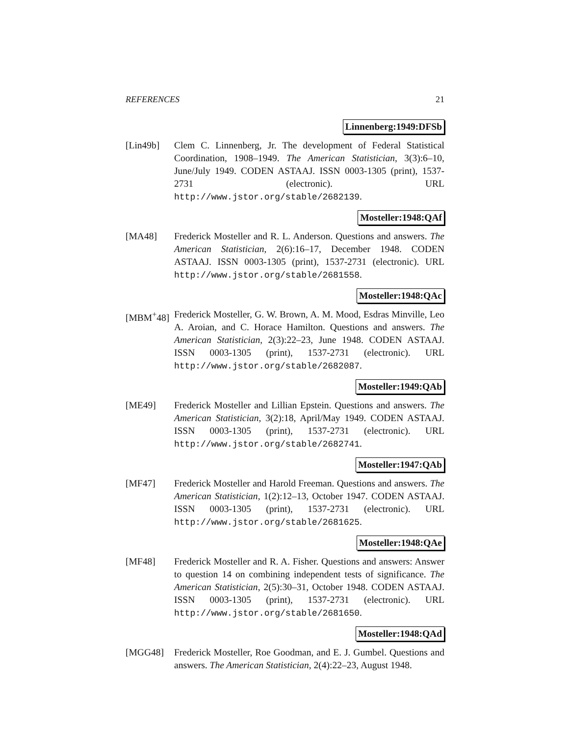REFERENCES 21
Linnenberg:1949:DFSb
[Lin49b] Clem C. Linnenberg, Jr. The development of Federal Statistical Coordination, 1908–1949. The American Statistician, 3(3):6–10, June/July 1949. CODEN ASTAAJ. ISSN 0003-1305 (print), 1537-2731 (electronic). URL http://www.jstor.org/stable/2682139.
Mosteller:1948:QAf
[MA48] Frederick Mosteller and R. L. Anderson. Questions and answers. The American Statistician, 2(6):16–17, December 1948. CODEN ASTAAJ. ISSN 0003-1305 (print), 1537-2731 (electronic). URL http://www.jstor.org/stable/2681558.
Mosteller:1948:QAc
[MBM<sup>+</sup>48] Frederick Mosteller, G. W. Brown, A. M. Mood, Esdras Minville, Leo A. Aroian, and C. Horace Hamilton. Questions and answers. The American Statistician, 2(3):22–23, June 1948. CODEN ASTAAJ. ISSN 0003-1305 (print), 1537-2731 (electronic). URL http://www.jstor.org/stable/2682087.
Mosteller:1949:QAb
[ME49] Frederick Mosteller and Lillian Epstein. Questions and answers. The American Statistician, 3(2):18, April/May 1949. CODEN ASTAAJ. ISSN 0003-1305 (print), 1537-2731 (electronic). URL http://www.jstor.org/stable/2682741.
Mosteller:1947:QAb
[MF47] Frederick Mosteller and Harold Freeman. Questions and answers. The American Statistician, 1(2):12–13, October 1947. CODEN ASTAAJ. ISSN 0003-1305 (print), 1537-2731 (electronic). URL http://www.jstor.org/stable/2681625.
Mosteller:1948:QAe
[MF48] Frederick Mosteller and R. A. Fisher. Questions and answers: Answer to question 14 on combining independent tests of significance. The American Statistician, 2(5):30–31, October 1948. CODEN ASTAAJ. ISSN 0003-1305 (print), 1537-2731 (electronic). URL http://www.jstor.org/stable/2681650.
Mosteller:1948:QAd
[MGG48] Frederick Mosteller, Roe Goodman, and E. J. Gumbel. Questions and answers. The American Statistician, 2(4):22–23, August 1948.